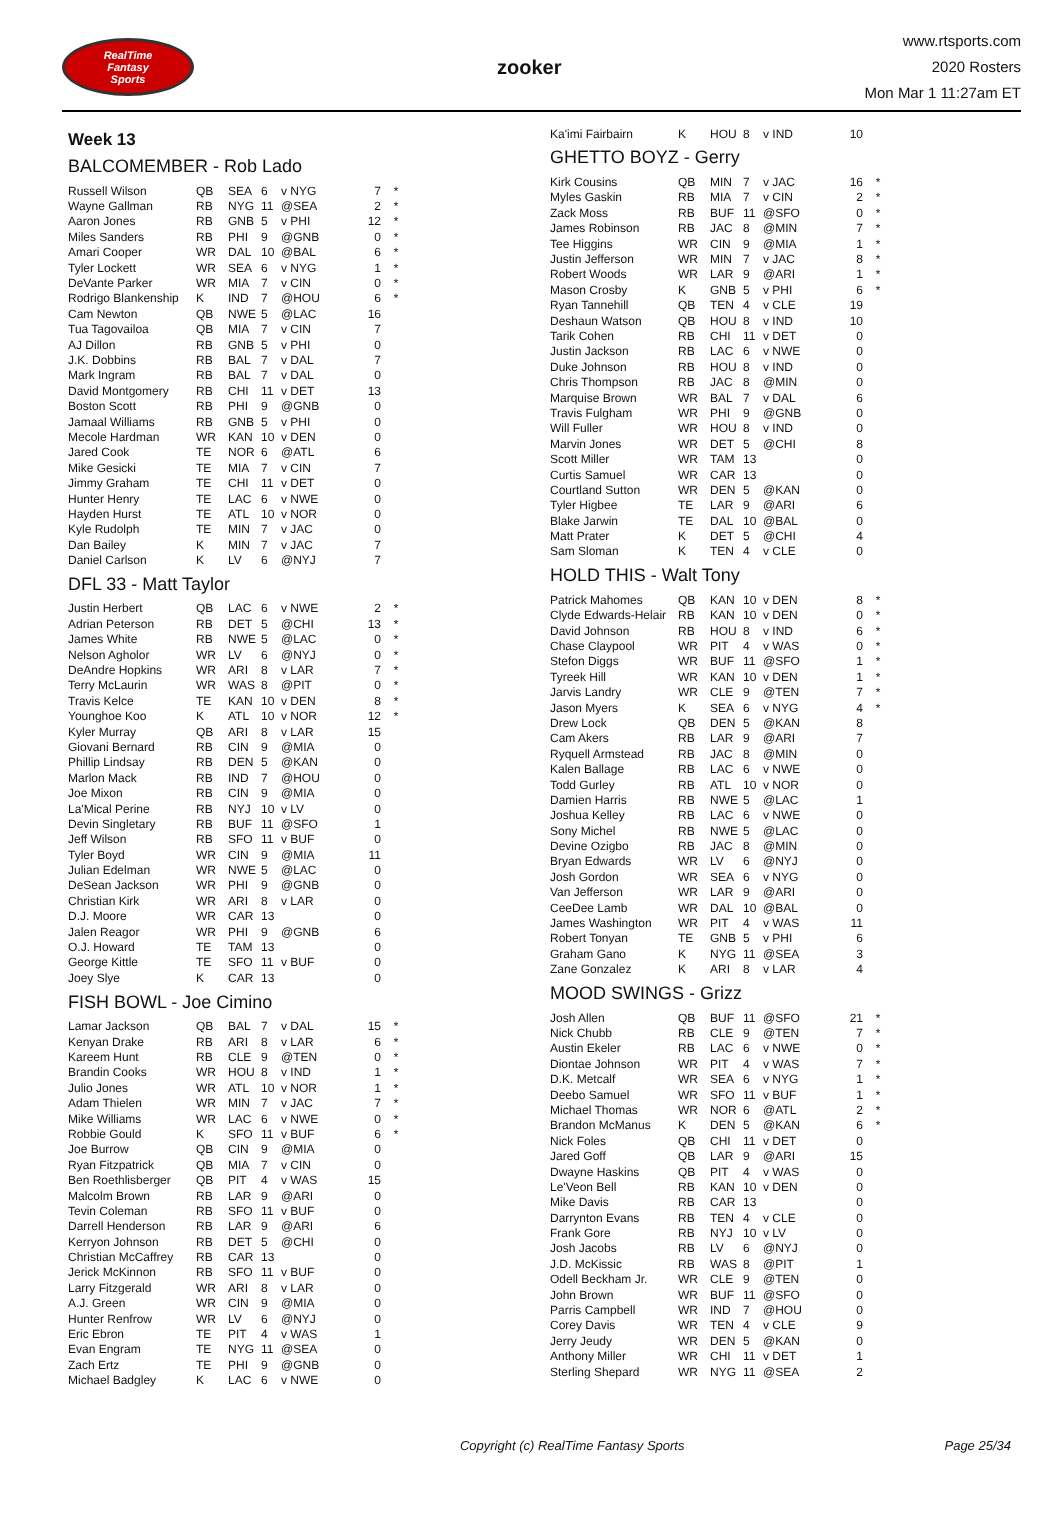RealTime
Fantasy
Sports
zooker
www.rtsports.com
2020 Rosters
Mon Mar 1 11:27am ET
Week 13
BALCOMEMBER - Rob Lado
| Russell Wilson | QB | SEA | 6 | v NYG | 7 | * |
| Wayne Gallman | RB | NYG | 11 | @SEA | 2 | * |
| Aaron Jones | RB | GNB | 5 | v PHI | 12 | * |
| Miles Sanders | RB | PHI | 9 | @GNB | 0 | * |
| Amari Cooper | WR | DAL | 10 | @BAL | 6 | * |
| Tyler Lockett | WR | SEA | 6 | v NYG | 1 | * |
| DeVante Parker | WR | MIA | 7 | v CIN | 0 | * |
| Rodrigo Blankenship | K | IND | 7 | @HOU | 6 | * |
| Cam Newton | QB | NWE | 5 | @LAC | 16 | |
| Tua Tagovailoa | QB | MIA | 7 | v CIN | 7 | |
| AJ Dillon | RB | GNB | 5 | v PHI | 0 | |
| J.K. Dobbins | RB | BAL | 7 | v DAL | 7 | |
| Mark Ingram | RB | BAL | 7 | v DAL | 0 | |
| David Montgomery | RB | CHI | 11 | v DET | 13 | |
| Boston Scott | RB | PHI | 9 | @GNB | 0 | |
| Jamaal Williams | RB | GNB | 5 | v PHI | 0 | |
| Mecole Hardman | WR | KAN | 10 | v DEN | 0 | |
| Jared Cook | TE | NOR | 6 | @ATL | 6 | |
| Mike Gesicki | TE | MIA | 7 | v CIN | 7 | |
| Jimmy Graham | TE | CHI | 11 | v DET | 0 | |
| Hunter Henry | TE | LAC | 6 | v NWE | 0 | |
| Hayden Hurst | TE | ATL | 10 | v NOR | 0 | |
| Kyle Rudolph | TE | MIN | 7 | v JAC | 0 | |
| Dan Bailey | K | MIN | 7 | v JAC | 7 | |
| Daniel Carlson | K | LV | 6 | @NYJ | 7 | |
DFL 33 - Matt Taylor
| Justin Herbert | QB | LAC | 6 | v NWE | 2 | * |
| Adrian Peterson | RB | DET | 5 | @CHI | 13 | * |
| James White | RB | NWE | 5 | @LAC | 0 | * |
| Nelson Agholor | WR | LV | 6 | @NYJ | 0 | * |
| DeAndre Hopkins | WR | ARI | 8 | v LAR | 7 | * |
| Terry McLaurin | WR | WAS | 8 | @PIT | 0 | * |
| Travis Kelce | TE | KAN | 10 | v DEN | 8 | * |
| Younghoe Koo | K | ATL | 10 | v NOR | 12 | * |
| Kyler Murray | QB | ARI | 8 | v LAR | 15 | |
| Giovani Bernard | RB | CIN | 9 | @MIA | 0 | |
| Phillip Lindsay | RB | DEN | 5 | @KAN | 0 | |
| Marlon Mack | RB | IND | 7 | @HOU | 0 | |
| Joe Mixon | RB | CIN | 9 | @MIA | 0 | |
| La'Mical Perine | RB | NYJ | 10 | v LV | 0 | |
| Devin Singletary | RB | BUF | 11 | @SFO | 1 | |
| Jeff Wilson | RB | SFO | 11 | v BUF | 0 | |
| Tyler Boyd | WR | CIN | 9 | @MIA | 11 | |
| Julian Edelman | WR | NWE | 5 | @LAC | 0 | |
| DeSean Jackson | WR | PHI | 9 | @GNB | 0 | |
| Christian Kirk | WR | ARI | 8 | v LAR | 0 | |
| D.J. Moore | WR | CAR | 13 | | 0 | |
| Jalen Reagor | WR | PHI | 9 | @GNB | 6 | |
| O.J. Howard | TE | TAM | 13 | | 0 | |
| George Kittle | TE | SFO | 11 | v BUF | 0 | |
| Joey Slye | K | CAR | 13 | | 0 | |
FISH BOWL - Joe Cimino
| Lamar Jackson | QB | BAL | 7 | v DAL | 15 | * |
| Kenyan Drake | RB | ARI | 8 | v LAR | 6 | * |
| Kareem Hunt | RB | CLE | 9 | @TEN | 0 | * |
| Brandin Cooks | WR | HOU | 8 | v IND | 1 | * |
| Julio Jones | WR | ATL | 10 | v NOR | 1 | * |
| Adam Thielen | WR | MIN | 7 | v JAC | 7 | * |
| Mike Williams | WR | LAC | 6 | v NWE | 0 | * |
| Robbie Gould | K | SFO | 11 | v BUF | 6 | * |
| Joe Burrow | QB | CIN | 9 | @MIA | 0 | |
| Ryan Fitzpatrick | QB | MIA | 7 | v CIN | 0 | |
| Ben Roethlisberger | QB | PIT | 4 | v WAS | 15 | |
| Malcolm Brown | RB | LAR | 9 | @ARI | 0 | |
| Tevin Coleman | RB | SFO | 11 | v BUF | 0 | |
| Darrell Henderson | RB | LAR | 9 | @ARI | 6 | |
| Kerryon Johnson | RB | DET | 5 | @CHI | 0 | |
| Christian McCaffrey | RB | CAR | 13 | | 0 | |
| Jerick McKinnon | RB | SFO | 11 | v BUF | 0 | |
| Larry Fitzgerald | WR | ARI | 8 | v LAR | 0 | |
| A.J. Green | WR | CIN | 9 | @MIA | 0 | |
| Hunter Renfrow | WR | LV | 6 | @NYJ | 0 | |
| Eric Ebron | TE | PIT | 4 | v WAS | 1 | |
| Evan Engram | TE | NYG | 11 | @SEA | 0 | |
| Zach Ertz | TE | PHI | 9 | @GNB | 0 | |
| Michael Badgley | K | LAC | 6 | v NWE | 0 | |
| Ka'imi Fairbairn | K | HOU | 8 | v IND | 10 | |
GHETTO BOYZ - Gerry
| Kirk Cousins | QB | MIN | 7 | v JAC | 16 | * |
| Myles Gaskin | RB | MIA | 7 | v CIN | 2 | * |
| Zack Moss | RB | BUF | 11 | @SFO | 0 | * |
| James Robinson | RB | JAC | 8 | @MIN | 7 | * |
| Tee Higgins | WR | CIN | 9 | @MIA | 1 | * |
| Justin Jefferson | WR | MIN | 7 | v JAC | 8 | * |
| Robert Woods | WR | LAR | 9 | @ARI | 1 | * |
| Mason Crosby | K | GNB | 5 | v PHI | 6 | * |
| Ryan Tannehill | QB | TEN | 4 | v CLE | 19 | |
| Deshaun Watson | QB | HOU | 8 | v IND | 10 | |
| Tarik Cohen | RB | CHI | 11 | v DET | 0 | |
| Justin Jackson | RB | LAC | 6 | v NWE | 0 | |
| Duke Johnson | RB | HOU | 8 | v IND | 0 | |
| Chris Thompson | RB | JAC | 8 | @MIN | 0 | |
| Marquise Brown | WR | BAL | 7 | v DAL | 6 | |
| Travis Fulgham | WR | PHI | 9 | @GNB | 0 | |
| Will Fuller | WR | HOU | 8 | v IND | 0 | |
| Marvin Jones | WR | DET | 5 | @CHI | 8 | |
| Scott Miller | WR | TAM | 13 | | 0 | |
| Curtis Samuel | WR | CAR | 13 | | 0 | |
| Courtland Sutton | WR | DEN | 5 | @KAN | 0 | |
| Tyler Higbee | TE | LAR | 9 | @ARI | 6 | |
| Blake Jarwin | TE | DAL | 10 | @BAL | 0 | |
| Matt Prater | K | DET | 5 | @CHI | 4 | |
| Sam Sloman | K | TEN | 4 | v CLE | 0 | |
HOLD THIS - Walt Tony
| Patrick Mahomes | QB | KAN | 10 | v DEN | 8 | * |
| Clyde Edwards-Helair | RB | KAN | 10 | v DEN | 0 | * |
| David Johnson | RB | HOU | 8 | v IND | 6 | * |
| Chase Claypool | WR | PIT | 4 | v WAS | 0 | * |
| Stefon Diggs | WR | BUF | 11 | @SFO | 1 | * |
| Tyreek Hill | WR | KAN | 10 | v DEN | 1 | * |
| Jarvis Landry | WR | CLE | 9 | @TEN | 7 | * |
| Jason Myers | K | SEA | 6 | v NYG | 4 | * |
| Drew Lock | QB | DEN | 5 | @KAN | 8 | |
| Cam Akers | RB | LAR | 9 | @ARI | 7 | |
| Ryquell Armstead | RB | JAC | 8 | @MIN | 0 | |
| Kalen Ballage | RB | LAC | 6 | v NWE | 0 | |
| Todd Gurley | RB | ATL | 10 | v NOR | 0 | |
| Damien Harris | RB | NWE | 5 | @LAC | 1 | |
| Joshua Kelley | RB | LAC | 6 | v NWE | 0 | |
| Sony Michel | RB | NWE | 5 | @LAC | 0 | |
| Devine Ozigbo | RB | JAC | 8 | @MIN | 0 | |
| Bryan Edwards | WR | LV | 6 | @NYJ | 0 | |
| Josh Gordon | WR | SEA | 6 | v NYG | 0 | |
| Van Jefferson | WR | LAR | 9 | @ARI | 0 | |
| CeeDee Lamb | WR | DAL | 10 | @BAL | 0 | |
| James Washington | WR | PIT | 4 | v WAS | 11 | |
| Robert Tonyan | TE | GNB | 5 | v PHI | 6 | |
| Graham Gano | K | NYG | 11 | @SEA | 3 | |
| Zane Gonzalez | K | ARI | 8 | v LAR | 4 | |
MOOD SWINGS - Grizz
| Josh Allen | QB | BUF | 11 | @SFO | 21 | * |
| Nick Chubb | RB | CLE | 9 | @TEN | 7 | * |
| Austin Ekeler | RB | LAC | 6 | v NWE | 0 | * |
| Diontae Johnson | WR | PIT | 4 | v WAS | 7 | * |
| D.K. Metcalf | WR | SEA | 6 | v NYG | 1 | * |
| Deebo Samuel | WR | SFO | 11 | v BUF | 1 | * |
| Michael Thomas | WR | NOR | 6 | @ATL | 2 | * |
| Brandon McManus | K | DEN | 5 | @KAN | 6 | * |
| Nick Foles | QB | CHI | 11 | v DET | 0 | |
| Jared Goff | QB | LAR | 9 | @ARI | 15 | |
| Dwayne Haskins | QB | PIT | 4 | v WAS | 0 | |
| Le'Veon Bell | RB | KAN | 10 | v DEN | 0 | |
| Mike Davis | RB | CAR | 13 | | 0 | |
| Darrynton Evans | RB | TEN | 4 | v CLE | 0 | |
| Frank Gore | RB | NYJ | 10 | v LV | 0 | |
| Josh Jacobs | RB | LV | 6 | @NYJ | 0 | |
| J.D. McKissic | RB | WAS | 8 | @PIT | 1 | |
| Odell Beckham Jr. | WR | CLE | 9 | @TEN | 0 | |
| John Brown | WR | BUF | 11 | @SFO | 0 | |
| Parris Campbell | WR | IND | 7 | @HOU | 0 | |
| Corey Davis | WR | TEN | 4 | v CLE | 9 | |
| Jerry Jeudy | WR | DEN | 5 | @KAN | 0 | |
| Anthony Miller | WR | CHI | 11 | v DET | 1 | |
| Sterling Shepard | WR | NYG | 11 | @SEA | 2 | |
Copyright (c) RealTime Fantasy Sports Page 25/34